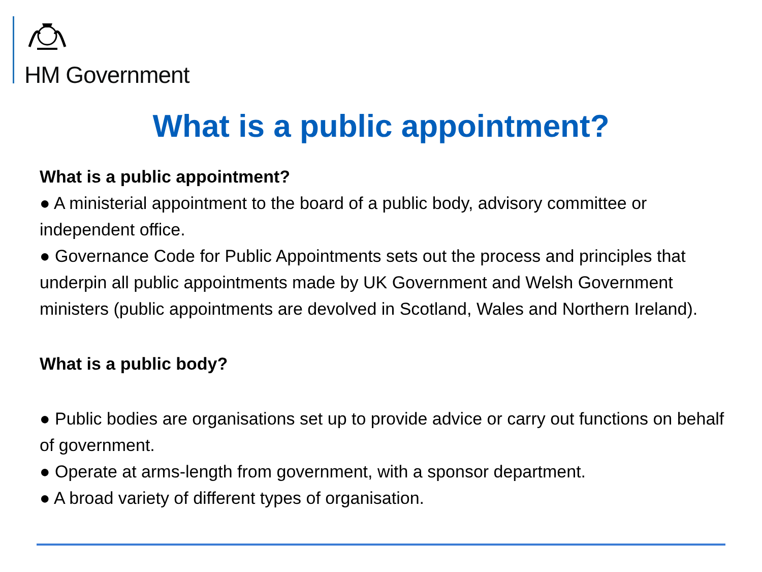HM Government
What is a public appointment?
What is a public appointment?
● A ministerial appointment to the board of a public body, advisory committee or independent office.
● Governance Code for Public Appointments sets out the process and principles that underpin all public appointments made by UK Government and Welsh Government ministers (public appointments are devolved in Scotland, Wales and Northern Ireland).
What is a public body?
● Public bodies are organisations set up to provide advice or carry out functions on behalf of government.
● Operate at arms-length from government, with a sponsor department.
● A broad variety of different types of organisation.